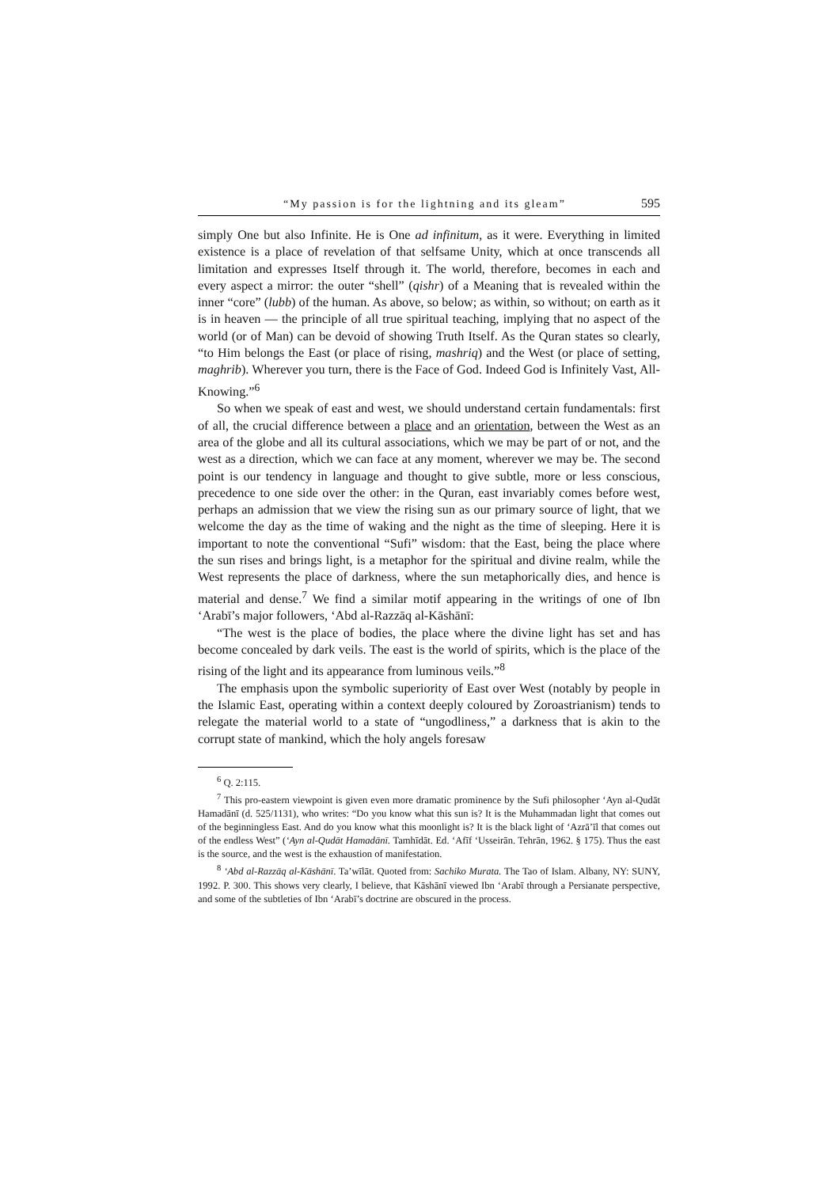“My passion is for the lightning and its gleam” 595
simply One but also Infinite. He is One ad infinitum, as it were. Everything in limited existence is a place of revelation of that selfsame Unity, which at once transcends all limitation and expresses Itself through it. The world, therefore, becomes in each and every aspect a mirror: the outer “shell” (qishr) of a Meaning that is revealed within the inner “core” (lubb) of the human. As above, so below; as within, so without; on earth as it is in heaven — the principle of all true spiritual teaching, implying that no aspect of the world (or of Man) can be devoid of showing Truth Itself. As the Quran states so clearly, “to Him belongs the East (or place of rising, mashriq) and the West (or place of setting, maghrib). Wherever you turn, there is the Face of God. Indeed God is Infinitely Vast, All-Knowing.”<sup>6</sup>
So when we speak of east and west, we should understand certain fundamentals: first of all, the crucial difference between a place and an orientation, between the West as an area of the globe and all its cultural associations, which we may be part of or not, and the west as a direction, which we can face at any moment, wherever we may be. The second point is our tendency in language and thought to give subtle, more or less conscious, precedence to one side over the other: in the Quran, east invariably comes before west, perhaps an admission that we view the rising sun as our primary source of light, that we welcome the day as the time of waking and the night as the time of sleeping. Here it is important to note the conventional “Sufi” wisdom: that the East, being the place where the sun rises and brings light, is a metaphor for the spiritual and divine realm, while the West represents the place of darkness, where the sun metaphorically dies, and hence is material and dense.<sup>7</sup> We find a similar motif appearing in the writings of one of Ibn ‘Arabī’s major followers, ‘Abd al-Razzāq al-Kāshānī:
“The west is the place of bodies, the place where the divine light has set and has become concealed by dark veils. The east is the world of spirits, which is the place of the rising of the light and its appearance from luminous veils.”<sup>8</sup>
The emphasis upon the symbolic superiority of East over West (notably by people in the Islamic East, operating within a context deeply coloured by Zoroastrianism) tends to relegate the material world to a state of “ungodliness,” a darkness that is akin to the corrupt state of mankind, which the holy angels foresaw
<sup>6</sup> Q. 2:115.
<sup>7</sup> This pro-eastern viewpoint is given even more dramatic prominence by the Sufi philosopher ‘Ayn al-Qudāt Hamadānī (d. 525/1131), who writes: “Do you know what this sun is? It is the Muhammadan light that comes out of the beginningless East. And do you know what this moonlight is? It is the black light of ‘Azrā’īl that comes out of the endless West” (‘Ayn al-Qudāt Hamadānī. Tamhīdāt. Ed. ‘Afīf ‘Usseirān. Tehrān, 1962. § 175). Thus the east is the source, and the west is the exhaustion of manifestation.
<sup>8</sup> ‘Abd al-Razzāq al-Kāshānī. Ta’wīlāt. Quoted from: Sachiko Murata. The Tao of Islam. Albany, NY: SUNY, 1992. P. 300. This shows very clearly, I believe, that Kāshānī viewed Ibn ‘Arabī through a Persianate perspective, and some of the subtleties of Ibn ‘Arabī’s doctrine are obscured in the process.